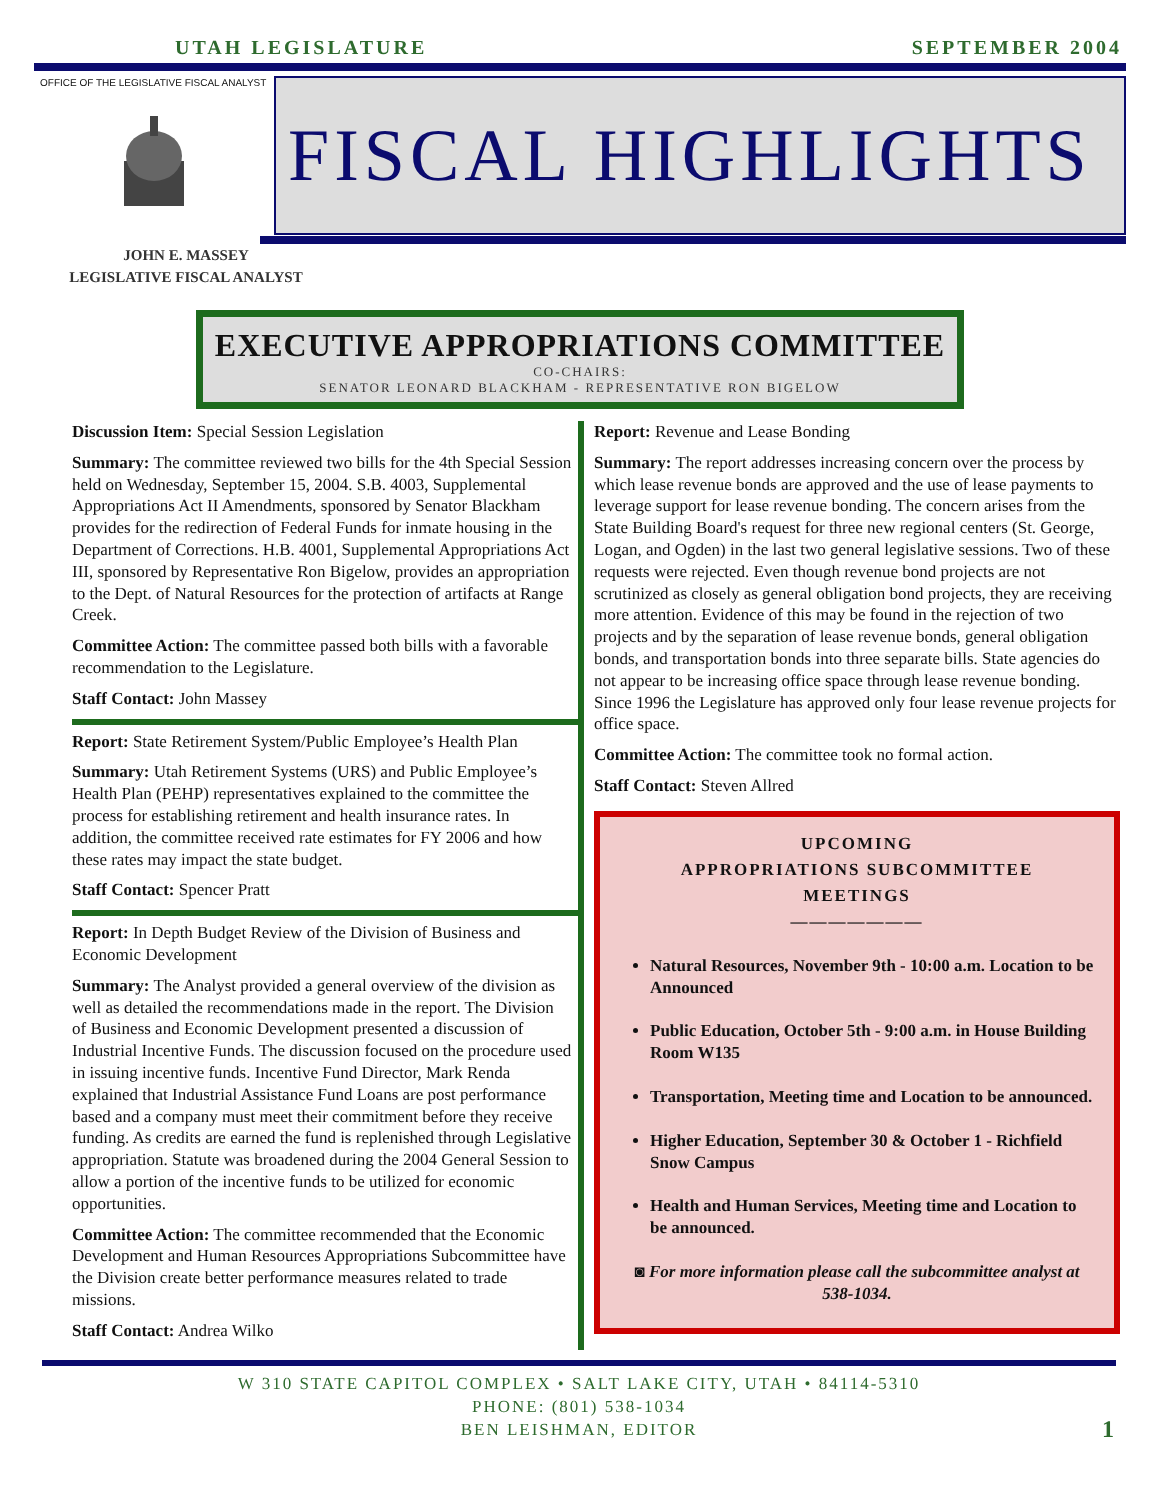UTAH LEGISLATURE SEPTEMBER 2004
OFFICE OF THE LEGISLATIVE FISCAL ANALYST
FISCAL HIGHLIGHTS
JOHN E. MASSEY
LEGISLATIVE FISCAL ANALYST
EXECUTIVE APPROPRIATIONS COMMITTEE
CO-CHAIRS:
SENATOR LEONARD BLACKHAM - REPRESENTATIVE RON BIGELOW
Discussion Item: Special Session Legislation
Summary: The committee reviewed two bills for the 4th Special Session held on Wednesday, September 15, 2004. S.B. 4003, Supplemental Appropriations Act II Amendments, sponsored by Senator Blackham provides for the redirection of Federal Funds for inmate housing in the Department of Corrections. H.B. 4001, Supplemental Appropriations Act III, sponsored by Representative Ron Bigelow, provides an appropriation to the Dept. of Natural Resources for the protection of artifacts at Range Creek.
Committee Action: The committee passed both bills with a favorable recommendation to the Legislature.
Staff Contact: John Massey
Report: State Retirement System/Public Employee’s Health Plan
Summary: Utah Retirement Systems (URS) and Public Employee’s Health Plan (PEHP) representatives explained to the committee the process for establishing retirement and health insurance rates. In addition, the committee received rate estimates for FY 2006 and how these rates may impact the state budget.
Staff Contact: Spencer Pratt
Report: In Depth Budget Review of the Division of Business and Economic Development
Summary: The Analyst provided a general overview of the division as well as detailed the recommendations made in the report. The Division of Business and Economic Development presented a discussion of Industrial Incentive Funds. The discussion focused on the procedure used in issuing incentive funds. Incentive Fund Director, Mark Renda explained that Industrial Assistance Fund Loans are post performance based and a company must meet their commitment before they receive funding. As credits are earned the fund is replenished through Legislative appropriation. Statute was broadened during the 2004 General Session to allow a portion of the incentive funds to be utilized for economic opportunities.
Committee Action: The committee recommended that the Economic Development and Human Resources Appropriations Subcommittee have the Division create better performance measures related to trade missions.
Staff Contact: Andrea Wilko
Report: Revenue and Lease Bonding
Summary: The report addresses increasing concern over the process by which lease revenue bonds are approved and the use of lease payments to leverage support for lease revenue bonding. The concern arises from the State Building Board's request for three new regional centers (St. George, Logan, and Ogden) in the last two general legislative sessions. Two of these requests were rejected. Even though revenue bond projects are not scrutinized as closely as general obligation bond projects, they are receiving more attention. Evidence of this may be found in the rejection of two projects and by the separation of lease revenue bonds, general obligation bonds, and transportation bonds into three separate bills. State agencies do not appear to be increasing office space through lease revenue bonding. Since 1996 the Legislature has approved only four lease revenue projects for office space.
Committee Action: The committee took no formal action.
Staff Contact: Steven Allred
UPCOMING
APPROPRIATIONS SUBCOMMITTEE
MEETINGS
———————
Natural Resources, November 9th - 10:00 a.m. Location to be Announced
Public Education, October 5th - 9:00 a.m. in House Building Room W135
Transportation, Meeting time and Location to be announced.
Higher Education, September 30 & October 1 - Richfield Snow Campus
Health and Human Services, Meeting time and Location to be announced.
◙ For more information please call the subcommittee analyst at 538-1034.
W 310 STATE CAPITOL COMPLEX • SALT LAKE CITY, UTAH • 84114-5310
PHONE: (801) 538-1034
BEN LEISHMAN, EDITOR
1